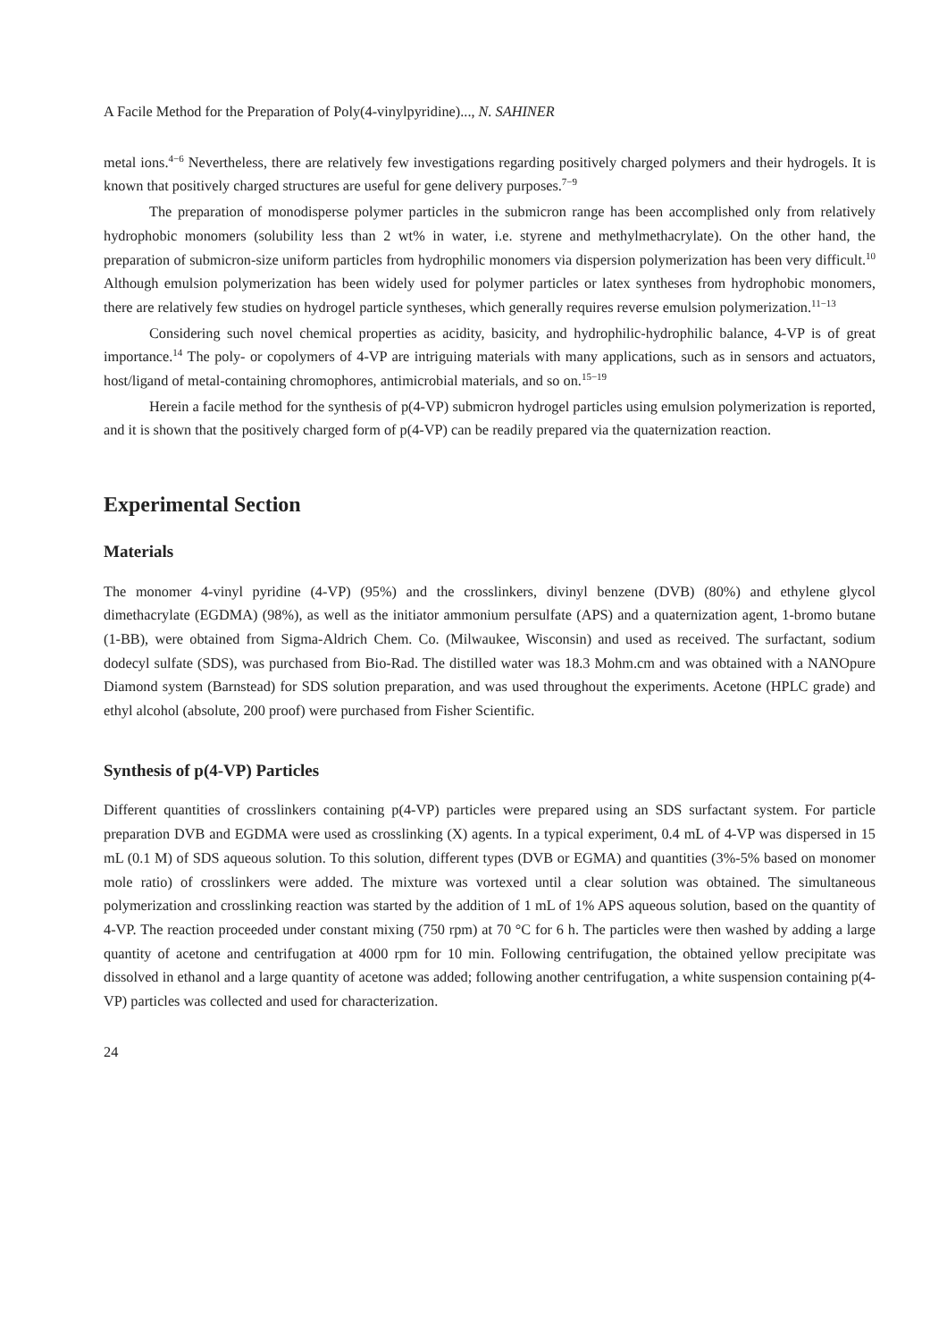A Facile Method for the Preparation of Poly(4-vinylpyridine)..., N. SAHINER
metal ions.<sup>4−6</sup> Nevertheless, there are relatively few investigations regarding positively charged polymers and their hydrogels. It is known that positively charged structures are useful for gene delivery purposes.<sup>7−9</sup>
The preparation of monodisperse polymer particles in the submicron range has been accomplished only from relatively hydrophobic monomers (solubility less than 2 wt% in water, i.e. styrene and methylmethacrylate). On the other hand, the preparation of submicron-size uniform particles from hydrophilic monomers via dispersion polymerization has been very difficult.<sup>10</sup> Although emulsion polymerization has been widely used for polymer particles or latex syntheses from hydrophobic monomers, there are relatively few studies on hydrogel particle syntheses, which generally requires reverse emulsion polymerization.<sup>11−13</sup>
Considering such novel chemical properties as acidity, basicity, and hydrophilic-hydrophilic balance, 4-VP is of great importance.<sup>14</sup> The poly- or copolymers of 4-VP are intriguing materials with many applications, such as in sensors and actuators, host/ligand of metal-containing chromophores, antimicrobial materials, and so on.<sup>15−19</sup>
Herein a facile method for the synthesis of p(4-VP) submicron hydrogel particles using emulsion polymerization is reported, and it is shown that the positively charged form of p(4-VP) can be readily prepared via the quaternization reaction.
Experimental Section
Materials
The monomer 4-vinyl pyridine (4-VP) (95%) and the crosslinkers, divinyl benzene (DVB) (80%) and ethylene glycol dimethacrylate (EGDMA) (98%), as well as the initiator ammonium persulfate (APS) and a quaternization agent, 1-bromo butane (1-BB), were obtained from Sigma-Aldrich Chem. Co. (Milwaukee, Wisconsin) and used as received. The surfactant, sodium dodecyl sulfate (SDS), was purchased from Bio-Rad. The distilled water was 18.3 Mohm.cm and was obtained with a NANOpure Diamond system (Barnstead) for SDS solution preparation, and was used throughout the experiments. Acetone (HPLC grade) and ethyl alcohol (absolute, 200 proof) were purchased from Fisher Scientific.
Synthesis of p(4-VP) Particles
Different quantities of crosslinkers containing p(4-VP) particles were prepared using an SDS surfactant system. For particle preparation DVB and EGDMA were used as crosslinking (X) agents. In a typical experiment, 0.4 mL of 4-VP was dispersed in 15 mL (0.1 M) of SDS aqueous solution. To this solution, different types (DVB or EGMA) and quantities (3%-5% based on monomer mole ratio) of crosslinkers were added. The mixture was vortexed until a clear solution was obtained. The simultaneous polymerization and crosslinking reaction was started by the addition of 1 mL of 1% APS aqueous solution, based on the quantity of 4-VP. The reaction proceeded under constant mixing (750 rpm) at 70 °C for 6 h. The particles were then washed by adding a large quantity of acetone and centrifugation at 4000 rpm for 10 min. Following centrifugation, the obtained yellow precipitate was dissolved in ethanol and a large quantity of acetone was added; following another centrifugation, a white suspension containing p(4-VP) particles was collected and used for characterization.
24